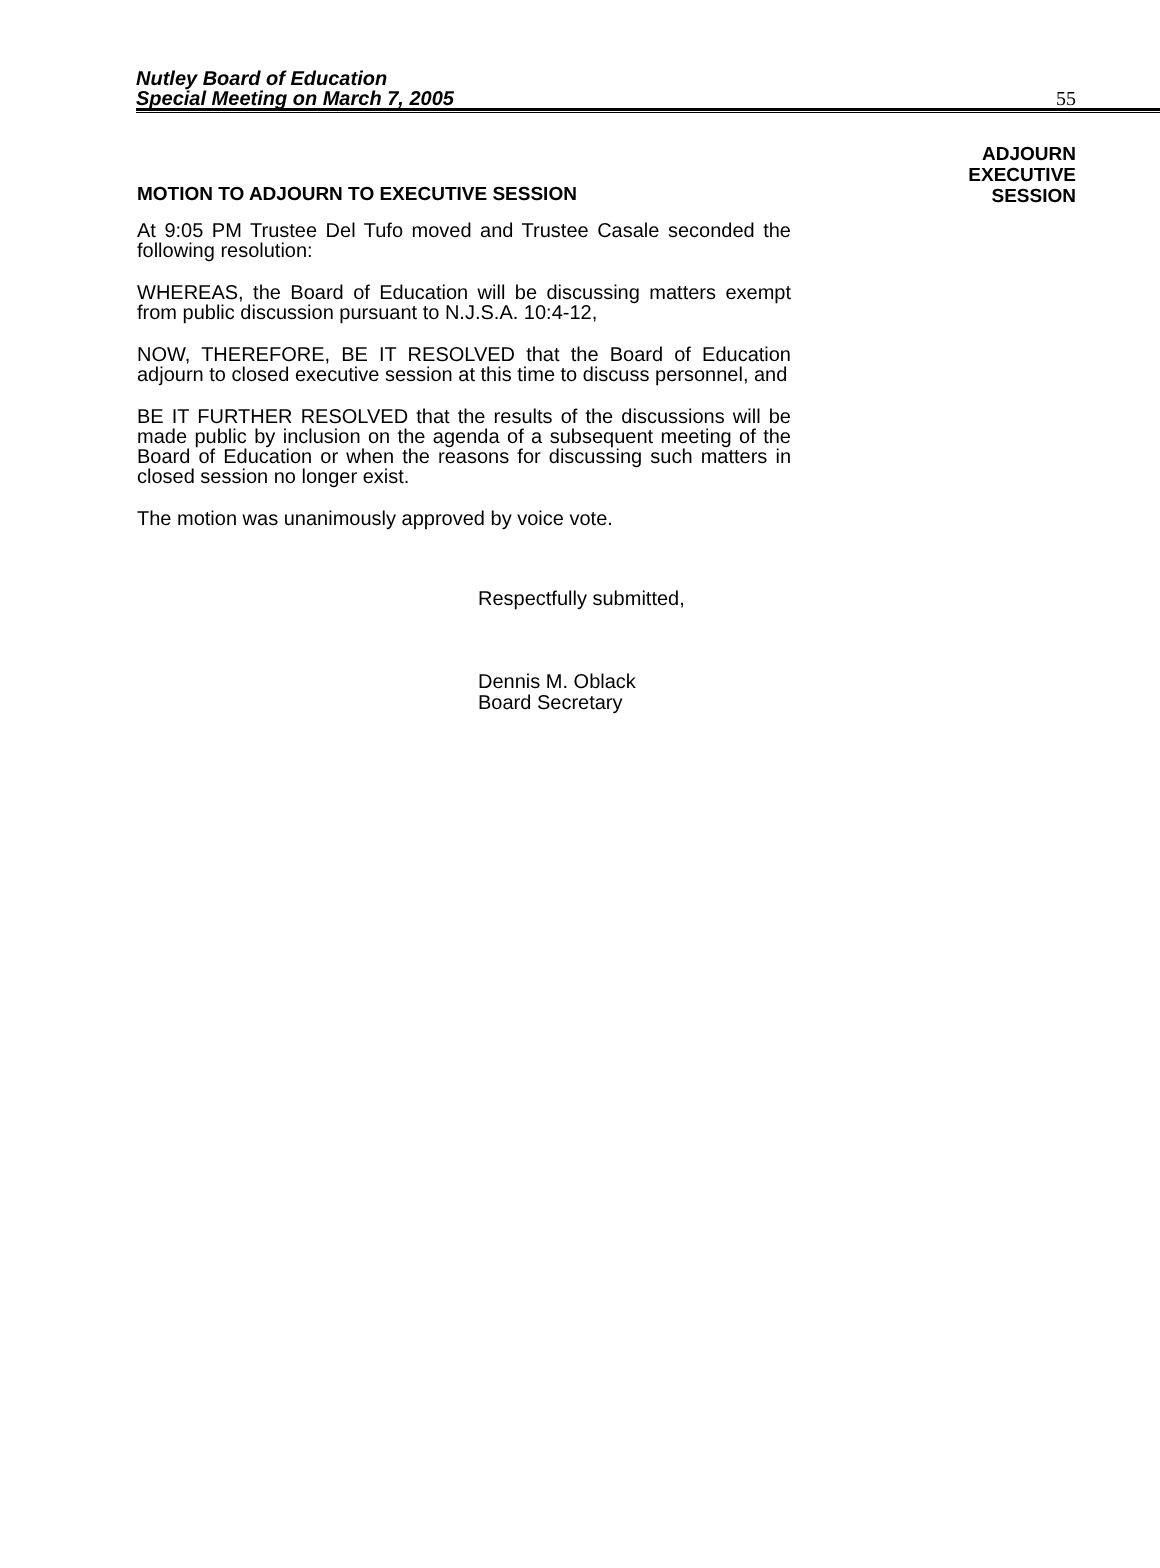Nutley Board of Education
Special Meeting on March 7, 2005
55
ADJOURN
EXECUTIVE
SESSION
MOTION TO ADJOURN TO EXECUTIVE SESSION
At 9:05 PM Trustee Del Tufo moved and Trustee Casale seconded the following resolution:
WHEREAS, the Board of Education will be discussing matters exempt from public discussion pursuant to N.J.S.A. 10:4-12,
NOW, THEREFORE, BE IT RESOLVED that the Board of Education adjourn to closed executive session at this time to discuss personnel, and
BE IT FURTHER RESOLVED that the results of the discussions will be made public by inclusion on the agenda of a subsequent meeting of the Board of Education or when the reasons for discussing such matters in closed session no longer exist.
The motion was unanimously approved by voice vote.
Respectfully submitted,
Dennis M. Oblack
Board Secretary